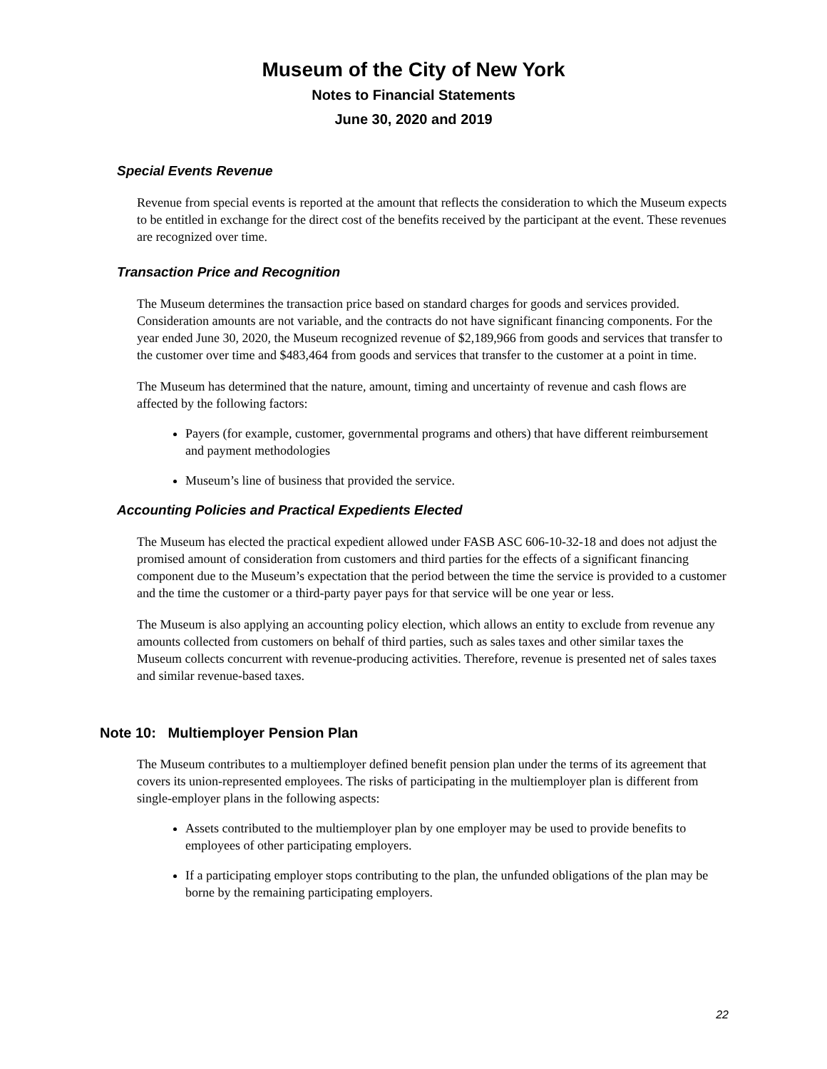Museum of the City of New York
Notes to Financial Statements
June 30, 2020 and 2019
Special Events Revenue
Revenue from special events is reported at the amount that reflects the consideration to which the Museum expects to be entitled in exchange for the direct cost of the benefits received by the participant at the event. These revenues are recognized over time.
Transaction Price and Recognition
The Museum determines the transaction price based on standard charges for goods and services provided. Consideration amounts are not variable, and the contracts do not have significant financing components. For the year ended June 30, 2020, the Museum recognized revenue of $2,189,966 from goods and services that transfer to the customer over time and $483,464 from goods and services that transfer to the customer at a point in time.
The Museum has determined that the nature, amount, timing and uncertainty of revenue and cash flows are affected by the following factors:
Payers (for example, customer, governmental programs and others) that have different reimbursement and payment methodologies
Museum’s line of business that provided the service.
Accounting Policies and Practical Expedients Elected
The Museum has elected the practical expedient allowed under FASB ASC 606-10-32-18 and does not adjust the promised amount of consideration from customers and third parties for the effects of a significant financing component due to the Museum’s expectation that the period between the time the service is provided to a customer and the time the customer or a third-party payer pays for that service will be one year or less.
The Museum is also applying an accounting policy election, which allows an entity to exclude from revenue any amounts collected from customers on behalf of third parties, such as sales taxes and other similar taxes the Museum collects concurrent with revenue-producing activities. Therefore, revenue is presented net of sales taxes and similar revenue-based taxes.
Note 10: Multiemployer Pension Plan
The Museum contributes to a multiemployer defined benefit pension plan under the terms of its agreement that covers its union-represented employees. The risks of participating in the multiemployer plan is different from single-employer plans in the following aspects:
Assets contributed to the multiemployer plan by one employer may be used to provide benefits to employees of other participating employers.
If a participating employer stops contributing to the plan, the unfunded obligations of the plan may be borne by the remaining participating employers.
22